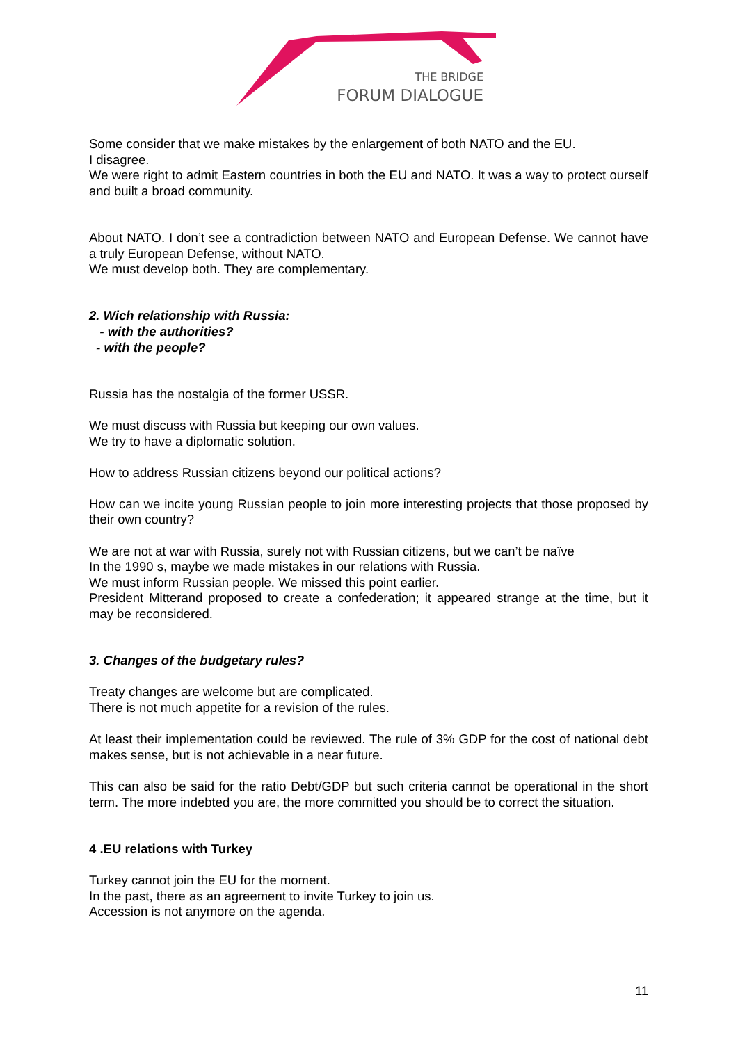THE BRIDGE
FORUM DIALOGUE
Some consider that we make mistakes by the enlargement of both NATO and the EU.
I disagree.
We were right to admit Eastern countries in both the EU and NATO. It was a way to protect ourself and built a broad community.
About NATO. I don’t see a contradiction between NATO and European Defense. We cannot have a truly European Defense, without NATO.
We must develop both. They are complementary.
2. Wich relationship with Russia:
- with the authorities?
- with the people?
Russia has the nostalgia of the former USSR.
We must discuss with Russia but keeping our own values.
We try to have a diplomatic solution.
How to address Russian citizens beyond our political actions?
How can we incite young Russian people to join more interesting projects that those proposed by their own country?
We are not at war with Russia, surely not with Russian citizens, but we can’t be naïve
In the 1990 s, maybe we made mistakes in our relations with Russia.
We must inform Russian people. We missed this point earlier.
President Mitterand proposed to create a confederation; it appeared strange at the time, but it may be reconsidered.
3. Changes of the budgetary rules?
Treaty changes are welcome but are complicated.
There is not much appetite for a revision of the rules.
At least their implementation could be reviewed. The rule of 3% GDP for the cost of national debt makes sense, but is not achievable in a near future.
This can also be said for the ratio Debt/GDP but such criteria cannot be operational in the short term. The more indebted you are, the more committed you should be to correct the situation.
4 .EU relations with Turkey
Turkey cannot join the EU for the moment.
In the past, there as an agreement to invite Turkey to join us.
Accession is not anymore on the agenda.
11